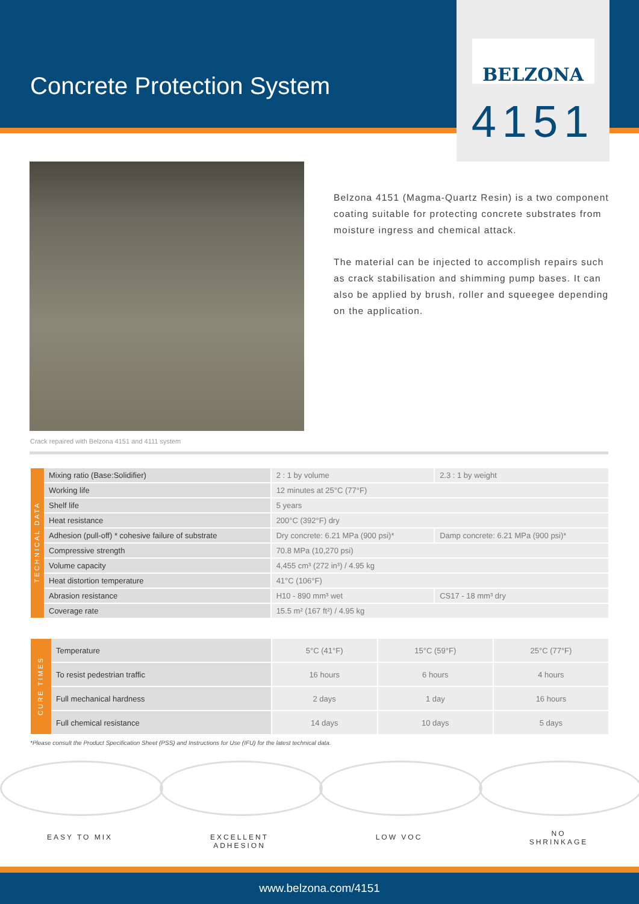Concrete Protection System
BELZONA
4151
Crack repaired with Belzona 4151 and 4111 system
Belzona 4151 (Magma-Quartz Resin) is a two component coating suitable for protecting concrete substrates from moisture ingress and chemical attack.
The material can be injected to accomplish repairs such as crack stabilisation and shimming pump bases. It can also be applied by brush, roller and squeegee depending on the application.
| TECHNICAL DATA | Mixing ratio (Base:Solidifier) | 2 : 1 by volume | 2.3 : 1 by weight |
| | Working life | 12 minutes at 25°C (77°F) | |
| | Shelf life | 5 years | |
| | Heat resistance | 200°C (392°F) dry | |
| | Adhesion (pull-off) * cohesive failure of substrate | Dry concrete: 6.21 MPa (900 psi)* | Damp concrete: 6.21 MPa (900 psi)* |
| | Compressive strength | 70.8 MPa (10,270 psi) | |
| | Volume capacity | 4,455 cm³ (272 in³) / 4.95 kg | |
| | Heat distortion temperature | 41°C (106°F) | |
| | Abrasion resistance | H10 - 890 mm³ wet | CS17 - 18 mm³ dry |
| | Coverage rate | 15.5 m² (167 ft²) / 4.95 kg | |
| CURE TIMES | Temperature | 5°C (41°F) | 15°C (59°F) | 25°C (77°F) |
| | To resist pedestrian traffic | 16 hours | 6 hours | 4 hours |
| | Full mechanical hardness | 2 days | 1 day | 16 hours |
| | Full chemical resistance | 14 days | 10 days | 5 days |
*Please consult the Product Specification Sheet (PSS) and Instructions for Use (IFU) for the latest technical data.
EASY TO MIX EXCELLENT
ADHESION
LOW VOC NO
SHRINKAGE
www.belzona.com/4151